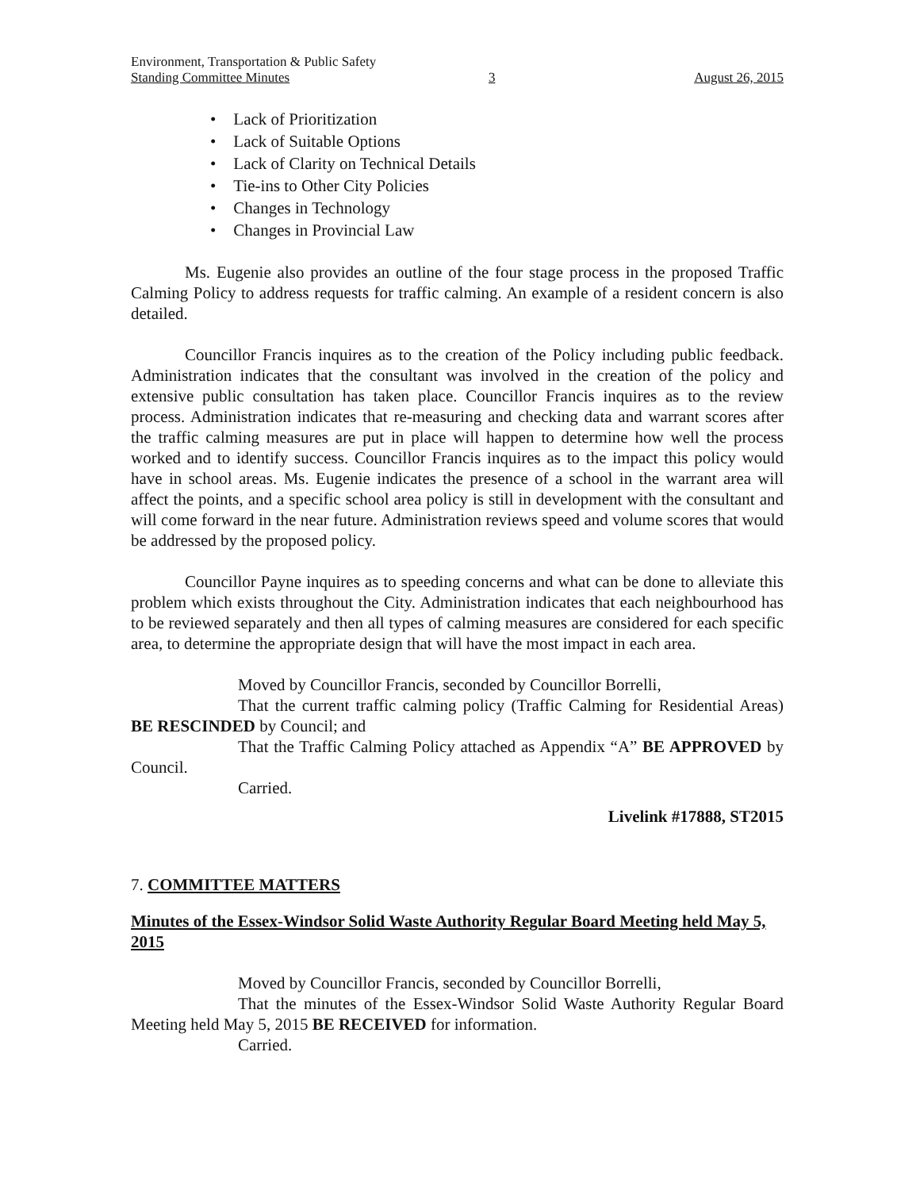Environment, Transportation & Public Safety
Standing Committee Minutes 3 August 26, 2015
• Lack of Prioritization
• Lack of Suitable Options
• Lack of Clarity on Technical Details
• Tie-ins to Other City Policies
• Changes in Technology
• Changes in Provincial Law
Ms. Eugenie also provides an outline of the four stage process in the proposed Traffic Calming Policy to address requests for traffic calming. An example of a resident concern is also detailed.
Councillor Francis inquires as to the creation of the Policy including public feedback. Administration indicates that the consultant was involved in the creation of the policy and extensive public consultation has taken place. Councillor Francis inquires as to the review process. Administration indicates that re-measuring and checking data and warrant scores after the traffic calming measures are put in place will happen to determine how well the process worked and to identify success. Councillor Francis inquires as to the impact this policy would have in school areas. Ms. Eugenie indicates the presence of a school in the warrant area will affect the points, and a specific school area policy is still in development with the consultant and will come forward in the near future. Administration reviews speed and volume scores that would be addressed by the proposed policy.
Councillor Payne inquires as to speeding concerns and what can be done to alleviate this problem which exists throughout the City. Administration indicates that each neighbourhood has to be reviewed separately and then all types of calming measures are considered for each specific area, to determine the appropriate design that will have the most impact in each area.
Moved by Councillor Francis, seconded by Councillor Borrelli,
That the current traffic calming policy (Traffic Calming for Residential Areas) BE RESCINDED by Council; and
That the Traffic Calming Policy attached as Appendix “A” BE APPROVED by Council.
Carried.
Livelink #17888, ST2015
7. COMMITTEE MATTERS
Minutes of the Essex-Windsor Solid Waste Authority Regular Board Meeting held May 5, 2015
Moved by Councillor Francis, seconded by Councillor Borrelli,
That the minutes of the Essex-Windsor Solid Waste Authority Regular Board Meeting held May 5, 2015 BE RECEIVED for information.
Carried.